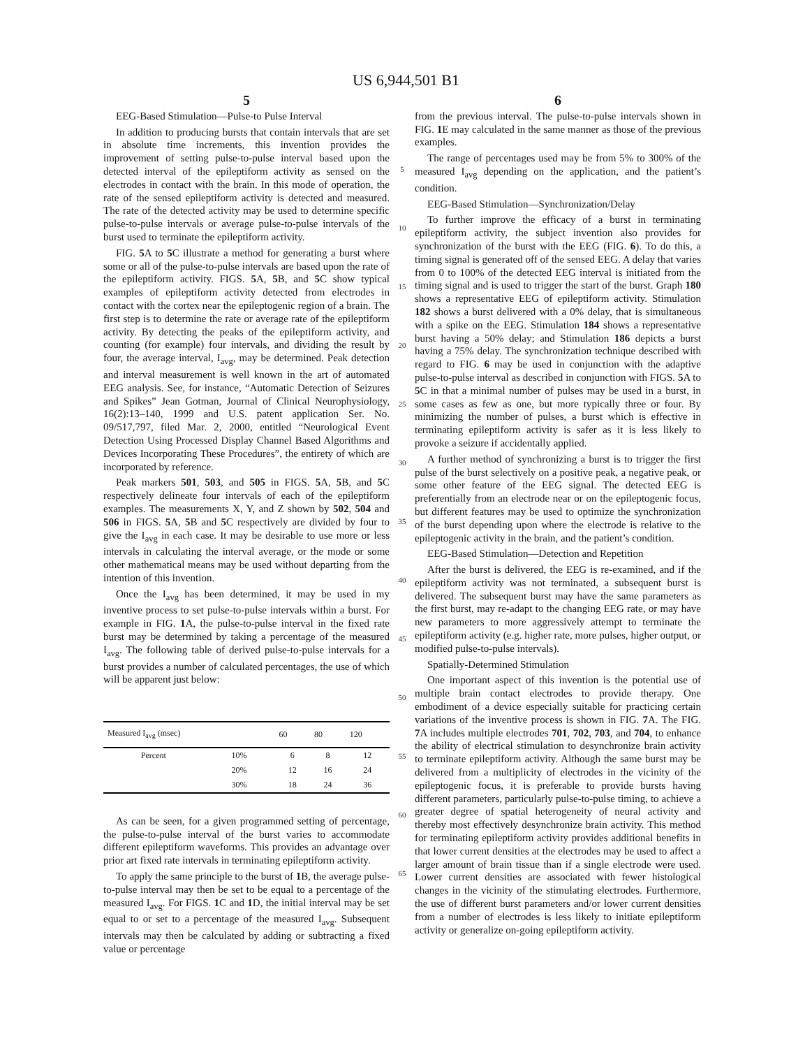US 6,944,501 B1
5
EEG-Based Stimulation—Pulse-to Pulse Interval
In addition to producing bursts that contain intervals that are set in absolute time increments, this invention provides the improvement of setting pulse-to-pulse interval based upon the detected interval of the epileptiform activity as sensed on the electrodes in contact with the brain. In this mode of operation, the rate of the sensed epileptiform activity is detected and measured. The rate of the detected activity may be used to determine specific pulse-to-pulse intervals or average pulse-to-pulse intervals of the burst used to terminate the epileptiform activity.
FIG. 5 A to 5 C illustrate a method for generating a burst where some or all of the pulse-to-pulse intervals are based upon the rate of the epileptiform activity. FIGS. 5 A, 5 B, and 5 C show typical examples of epileptiform activity detected from electrodes in contact with the cortex near the epileptogenic region of a brain. The first step is to determine the rate or average rate of the epileptiform activity. By detecting the peaks of the epileptiform activity, and counting (for example) four intervals, and dividing the result by four, the average interval, I<sub>avg</sub>, may be determined. Peak detection and interval measurement is well known in the art of automated EEG analysis. See, for instance, “Automatic Detection of Seizures and Spikes” Jean Gotman, Journal of Clinical Neurophysiology, 16(2):13–140, 1999 and U.S. patent application Ser. No. 09/517,797, filed Mar. 2, 2000, entitled “Neurological Event Detection Using Processed Display Channel Based Algorithms and Devices Incorporating These Procedures”, the entirety of which are incorporated by reference.
Peak markers 501, 503, and 505 in FIGS. 5 A, 5 B, and 5 C respectively delineate four intervals of each of the epileptiform examples. The measurements X, Y, and Z shown by 502, 504 and 506 in FIGS. 5 A, 5 B and 5 C respectively are divided by four to give the I<sub>avg</sub> in each case. It may be desirable to use more or less intervals in calculating the interval average, or the mode or some other mathematical means may be used without departing from the intention of this invention.
Once the I<sub>avg</sub> has been determined, it may be used in my inventive process to set pulse-to-pulse intervals within a burst. For example in FIG. 1 A, the pulse-to-pulse interval in the fixed rate burst may be determined by taking a percentage of the measured I<sub>avg</sub>. The following table of derived pulse-to-pulse intervals for a burst provides a number of calculated percentages, the use of which will be apparent just below:
| Measured I<sub>avg</sub> (msec) | | 60 | 80 | 120 |
| --- | --- | --- | --- | --- |
| Percent | 10% | 6 | 8 | 12 |
| | 20% | 12 | 16 | 24 |
| | 30% | 18 | 24 | 36 |
As can be seen, for a given programmed setting of percentage, the pulse-to-pulse interval of the burst varies to accommodate different epileptiform waveforms. This provides an advantage over prior art fixed rate intervals in terminating epileptiform activity.
To apply the same principle to the burst of 1 B, the average pulse-to-pulse interval may then be set to be equal to a percentage of the measured I<sub>avg</sub>. For FIGS. 1 C and 1 D, the initial interval may be set equal to or set to a percentage of the measured I<sub>avg</sub>. Subsequent intervals may then be calculated by adding or subtracting a fixed value or percentage
5
10
15
20
25
30
35
40
45
50
55
60
65
6
from the previous interval. The pulse-to-pulse intervals shown in FIG. 1 E may calculated in the same manner as those of the previous examples.
The range of percentages used may be from 5% to 300% of the measured I<sub>avg</sub> depending on the application, and the patient’s condition.
EEG-Based Stimulation—Synchronization/Delay
To further improve the efficacy of a burst in terminating epileptiform activity, the subject invention also provides for synchronization of the burst with the EEG (FIG. 6). To do this, a timing signal is generated off of the sensed EEG. A delay that varies from 0 to 100% of the detected EEG interval is initiated from the timing signal and is used to trigger the start of the burst. Graph 180 shows a representative EEG of epileptiform activity. Stimulation 182 shows a burst delivered with a 0% delay, that is simultaneous with a spike on the EEG. Stimulation 184 shows a representative burst having a 50% delay; and Stimulation 186 depicts a burst having a 75% delay. The synchronization technique described with regard to FIG. 6 may be used in conjunction with the adaptive pulse-to-pulse interval as described in conjunction with FIGS. 5 A to 5 C in that a minimal number of pulses may be used in a burst, in some cases as few as one, but more typically three or four. By minimizing the number of pulses, a burst which is effective in terminating epileptiform activity is safer as it is less likely to provoke a seizure if accidentally applied.
A further method of synchronizing a burst is to trigger the first pulse of the burst selectively on a positive peak, a negative peak, or some other feature of the EEG signal. The detected EEG is preferentially from an electrode near or on the epileptogenic focus, but different features may be used to optimize the synchronization of the burst depending upon where the electrode is relative to the epileptogenic activity in the brain, and the patient’s condition.
EEG-Based Stimulation—Detection and Repetition
After the burst is delivered, the EEG is re-examined, and if the epileptiform activity was not terminated, a subsequent burst is delivered. The subsequent burst may have the same parameters as the first burst, may re-adapt to the changing EEG rate, or may have new parameters to more aggressively attempt to terminate the epileptiform activity (e.g. higher rate, more pulses, higher output, or modified pulse-to-pulse intervals).
Spatially-Determined Stimulation
One important aspect of this invention is the potential use of multiple brain contact electrodes to provide therapy. One embodiment of a device especially suitable for practicing certain variations of the inventive process is shown in FIG. 7 A. The FIG. 7 A includes multiple electrodes 701, 702, 703, and 704, to enhance the ability of electrical stimulation to desynchronize brain activity to terminate epileptiform activity. Although the same burst may be delivered from a multiplicity of electrodes in the vicinity of the epileptogenic focus, it is preferable to provide bursts having different parameters, particularly pulse-to-pulse timing, to achieve a greater degree of spatial heterogeneity of neural activity and thereby most effectively desynchronize brain activity. This method for terminating epileptiform activity provides additional benefits in that lower current densities at the electrodes may be used to affect a larger amount of brain tissue than if a single electrode were used. Lower current densities are associated with fewer histological changes in the vicinity of the stimulating electrodes. Furthermore, the use of different burst parameters and/or lower current densities from a number of electrodes is less likely to initiate epileptiform activity or generalize on-going epileptiform activity.